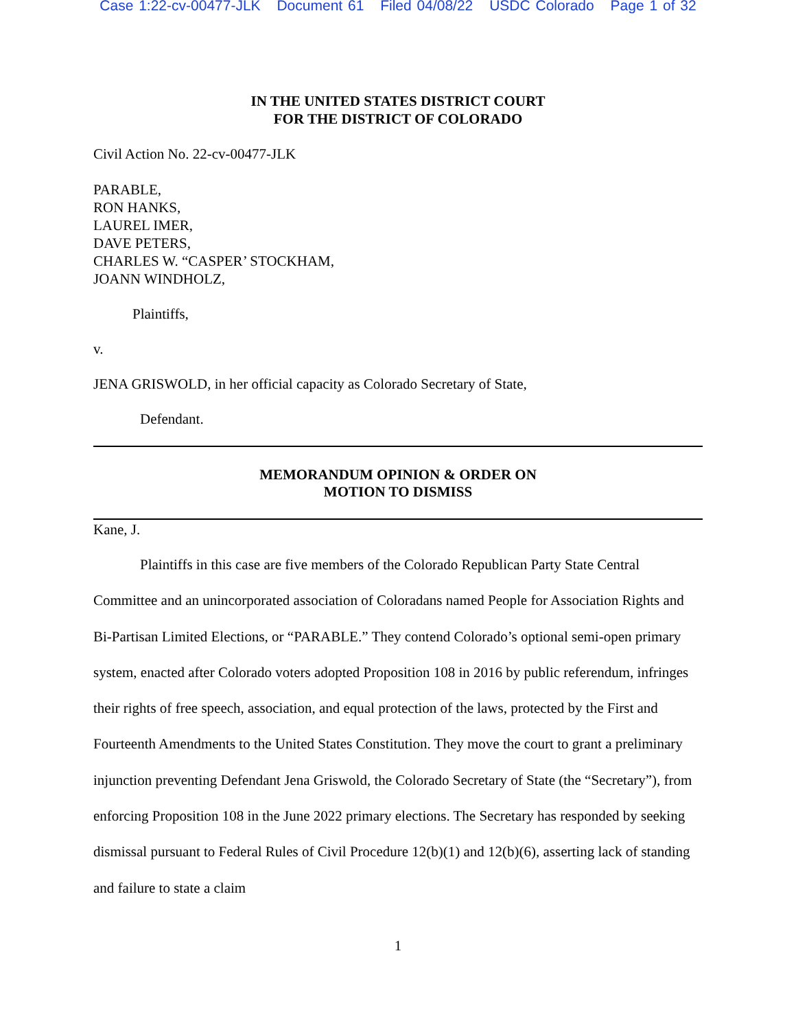Case 1:22-cv-00477-JLK Document 61 Filed 04/08/22 USDC Colorado Page 1 of 32
IN THE UNITED STATES DISTRICT COURT
FOR THE DISTRICT OF COLORADO
Civil Action No. 22-cv-00477-JLK
PARABLE,
RON HANKS,
LAUREL IMER,
DAVE PETERS,
CHARLES W. “CASPER’ STOCKHAM,
JOANN WINDHOLZ,
Plaintiffs,
v.
JENA GRISWOLD, in her official capacity as Colorado Secretary of State,
Defendant.
MEMORANDUM OPINION & ORDER ON
MOTION TO DISMISS
Kane, J.
Plaintiffs in this case are five members of the Colorado Republican Party State Central Committee and an unincorporated association of Coloradans named People for Association Rights and Bi-Partisan Limited Elections, or “PARABLE.” They contend Colorado’s optional semi-open primary system, enacted after Colorado voters adopted Proposition 108 in 2016 by public referendum, infringes their rights of free speech, association, and equal protection of the laws, protected by the First and Fourteenth Amendments to the United States Constitution. They move the court to grant a preliminary injunction preventing Defendant Jena Griswold, the Colorado Secretary of State (the “Secretary”), from enforcing Proposition 108 in the June 2022 primary elections. The Secretary has responded by seeking dismissal pursuant to Federal Rules of Civil Procedure 12(b)(1) and 12(b)(6), asserting lack of standing and failure to state a claim
1